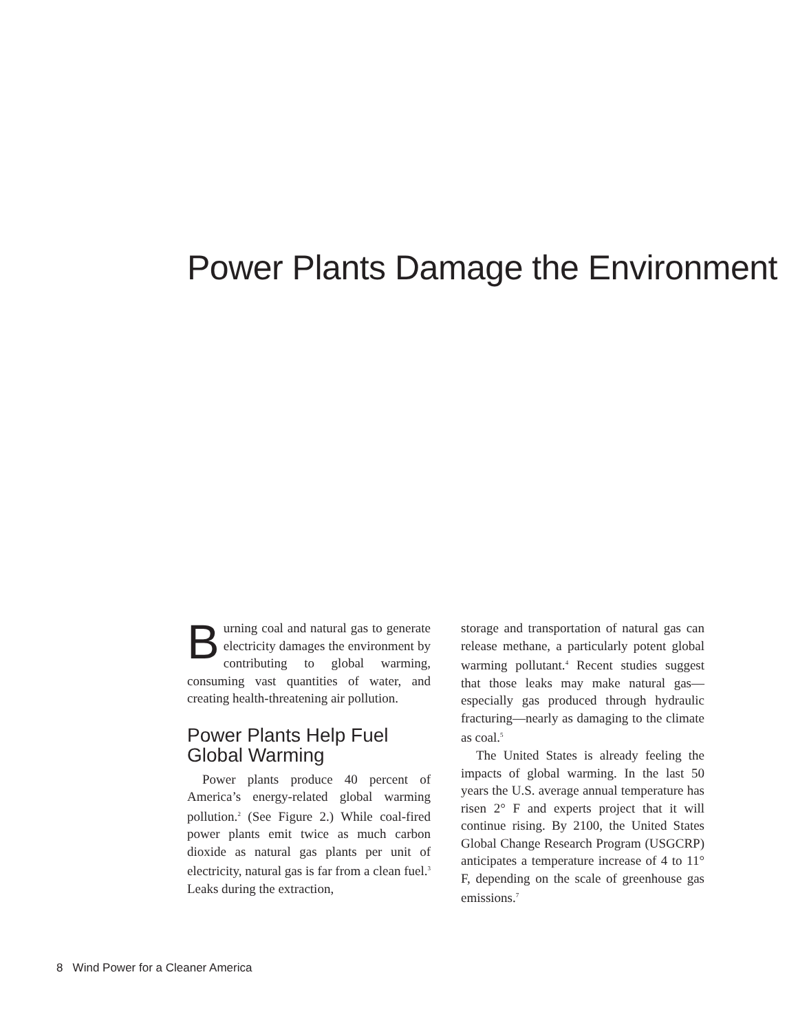Power Plants Damage the Environment
Burning coal and natural gas to generate electricity damages the environment by contributing to global warming, consuming vast quantities of water, and creating health-threatening air pollution.
Power Plants Help Fuel Global Warming
Power plants produce 40 percent of America’s energy-related global warming pollution.<sup>2</sup> (See Figure 2.) While coal-fired power plants emit twice as much carbon dioxide as natural gas plants per unit of electricity, natural gas is far from a clean fuel.<sup>3</sup> Leaks during the extraction,
storage and transportation of natural gas can release methane, a particularly potent global warming pollutant.<sup>4</sup> Recent studies suggest that those leaks may make natural gas—especially gas produced through hydraulic fracturing—nearly as damaging to the climate as coal.<sup>5</sup>
The United States is already feeling the impacts of global warming. In the last 50 years the U.S. average annual temperature has risen 2° F and experts project that it will continue rising. By 2100, the United States Global Change Research Program (USGCRP) anticipates a temperature increase of 4 to 11° F, depending on the scale of greenhouse gas emissions.<sup>7</sup>
8 Wind Power for a Cleaner America